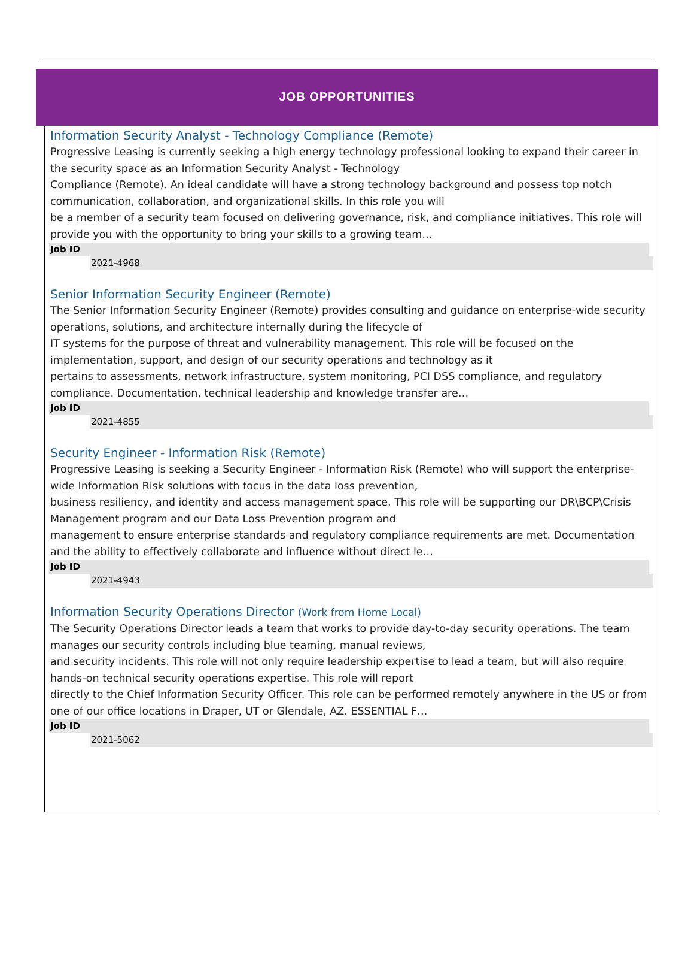JOB OPPORTUNITIES
Information Security Analyst - Technology Compliance (Remote)
Progressive Leasing is currently seeking a high energy technology professional looking to expand their career in the security space as an Information Security Analyst - Technology
Compliance (Remote). An ideal candidate will have a strong technology background and possess top notch communication, collaboration, and organizational skills. In this role you will
be a member of a security team focused on delivering governance, risk, and compliance initiatives. This role will provide you with the opportunity to bring your skills to a growing team…
Job ID
2021-4968
Senior Information Security Engineer (Remote)
The Senior Information Security Engineer (Remote) provides consulting and guidance on enterprise-wide security operations, solutions, and architecture internally during the lifecycle of
IT systems for the purpose of threat and vulnerability management. This role will be focused on the implementation, support, and design of our security operations and technology as it
pertains to assessments, network infrastructure, system monitoring, PCI DSS compliance, and regulatory compliance. Documentation, technical leadership and knowledge transfer are…
Job ID
2021-4855
Security Engineer - Information Risk (Remote)
Progressive Leasing is seeking a Security Engineer - Information Risk (Remote) who will support the enterprise-wide Information Risk solutions with focus in the data loss prevention,
business resiliency, and identity and access management space. This role will be supporting our DR\BCP\Crisis Management program and our Data Loss Prevention program and
management to ensure enterprise standards and regulatory compliance requirements are met. Documentation and the ability to effectively collaborate and influence without direct le…
Job ID
2021-4943
Information Security Operations Director (Work from Home Local)
The Security Operations Director leads a team that works to provide day-to-day security operations. The team manages our security controls including blue teaming, manual reviews,
and security incidents. This role will not only require leadership expertise to lead a team, but will also require hands-on technical security operations expertise. This role will report
directly to the Chief Information Security Officer. This role can be performed remotely anywhere in the US or from one of our office locations in Draper, UT or Glendale, AZ. ESSENTIAL F…
Job ID
2021-5062